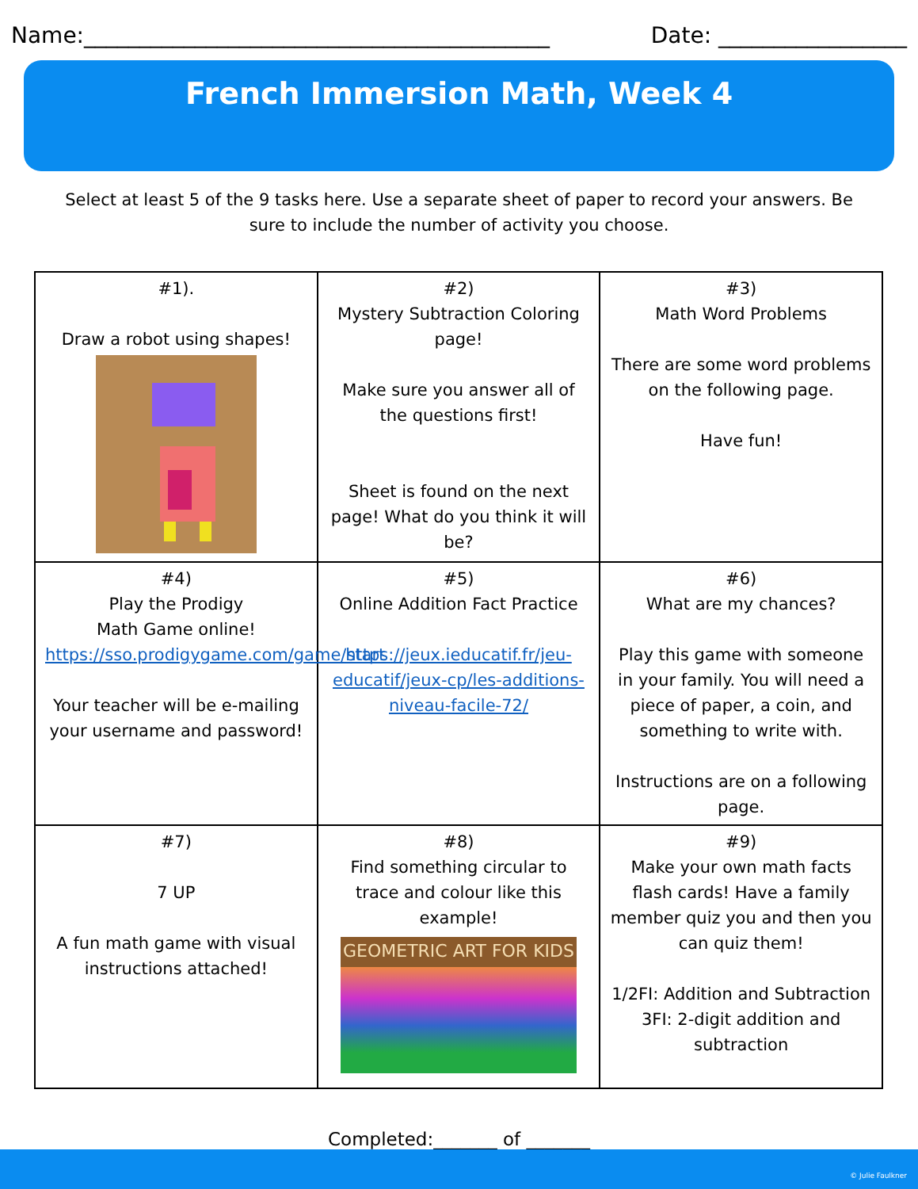Name:__________________________________________ Date: _________________
French Immersion Math, Week 4
Select at least 5 of the 9 tasks here. Use a separate sheet of paper to record your answers. Be sure to include the number of activity you choose.
| #1). Draw a robot using shapes! | #2) Mystery Subtraction Coloring page! Make sure you answer all of the questions first! Sheet is found on the next page! What do you think it will be? | #3) Math Word Problems There are some word problems on the following page. Have fun! |
| #4) Play the Prodigy Math Game online! https://sso.prodigygame.com/game/start Your teacher will be e-mailing your username and password! | #5) Online Addition Fact Practice https://jeux.ieducatif.fr/jeu-educatif/jeux-cp/les-additions-niveau-facile-72/ | #6) What are my chances? Play this game with someone in your family. You will need a piece of paper, a coin, and something to write with. Instructions are on a following page. |
| #7) 7 UP A fun math game with visual instructions attached! | #8) Find something circular to trace and colour like this example! GEOMETRIC ART FOR KIDS | #9) Make your own math facts flash cards! Have a family member quiz you and then you can quiz them! 1/2FI: Addition and Subtraction 3FI: 2-digit addition and subtraction |
Completed:_______ of _______
© Julie Faulkner